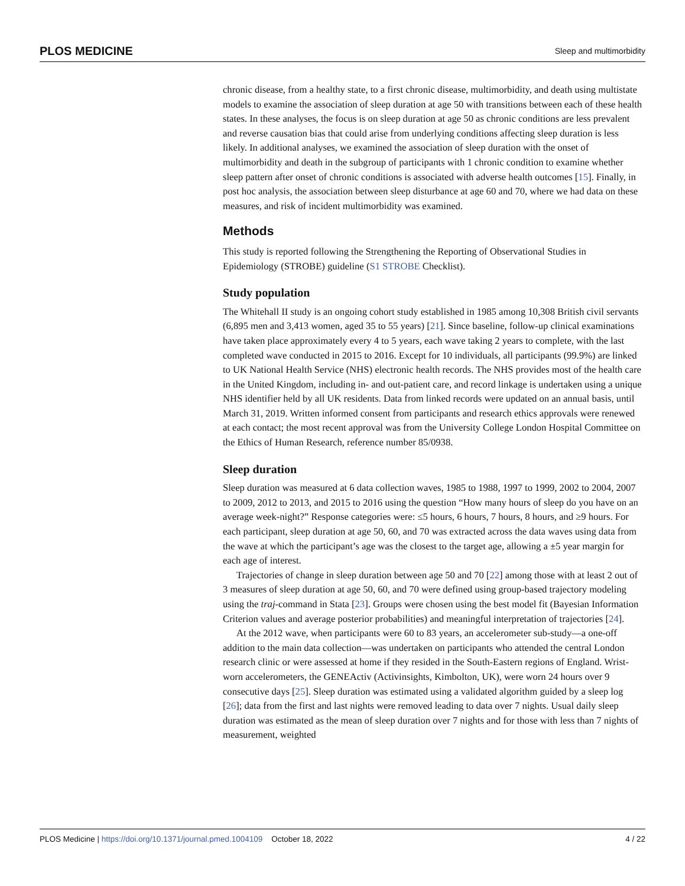PLOS MEDICINE Sleep and multimorbidity
chronic disease, from a healthy state, to a first chronic disease, multimorbidity, and death using multistate models to examine the association of sleep duration at age 50 with transitions between each of these health states. In these analyses, the focus is on sleep duration at age 50 as chronic conditions are less prevalent and reverse causation bias that could arise from underlying conditions affecting sleep duration is less likely. In additional analyses, we examined the association of sleep duration with the onset of multimorbidity and death in the subgroup of participants with 1 chronic condition to examine whether sleep pattern after onset of chronic conditions is associated with adverse health outcomes [15]. Finally, in post hoc analysis, the association between sleep disturbance at age 60 and 70, where we had data on these measures, and risk of incident multimorbidity was examined.
Methods
This study is reported following the Strengthening the Reporting of Observational Studies in Epidemiology (STROBE) guideline (S1 STROBE Checklist).
Study population
The Whitehall II study is an ongoing cohort study established in 1985 among 10,308 British civil servants (6,895 men and 3,413 women, aged 35 to 55 years) [21]. Since baseline, follow-up clinical examinations have taken place approximately every 4 to 5 years, each wave taking 2 years to complete, with the last completed wave conducted in 2015 to 2016. Except for 10 individuals, all participants (99.9%) are linked to UK National Health Service (NHS) electronic health records. The NHS provides most of the health care in the United Kingdom, including in- and out-patient care, and record linkage is undertaken using a unique NHS identifier held by all UK residents. Data from linked records were updated on an annual basis, until March 31, 2019. Written informed consent from participants and research ethics approvals were renewed at each contact; the most recent approval was from the University College London Hospital Committee on the Ethics of Human Research, reference number 85/0938.
Sleep duration
Sleep duration was measured at 6 data collection waves, 1985 to 1988, 1997 to 1999, 2002 to 2004, 2007 to 2009, 2012 to 2013, and 2015 to 2016 using the question “How many hours of sleep do you have on an average week-night?” Response categories were: ≤5 hours, 6 hours, 7 hours, 8 hours, and ≥9 hours. For each participant, sleep duration at age 50, 60, and 70 was extracted across the data waves using data from the wave at which the participant’s age was the closest to the target age, allowing a ±5 year margin for each age of interest.
Trajectories of change in sleep duration between age 50 and 70 [22] among those with at least 2 out of 3 measures of sleep duration at age 50, 60, and 70 were defined using group-based trajectory modeling using the traj-command in Stata [23]. Groups were chosen using the best model fit (Bayesian Information Criterion values and average posterior probabilities) and meaningful interpretation of trajectories [24].
At the 2012 wave, when participants were 60 to 83 years, an accelerometer sub-study—a one-off addition to the main data collection—was undertaken on participants who attended the central London research clinic or were assessed at home if they resided in the South-Eastern regions of England. Wrist-worn accelerometers, the GENEActiv (Activinsights, Kimbolton, UK), were worn 24 hours over 9 consecutive days [25]. Sleep duration was estimated using a validated algorithm guided by a sleep log [26]; data from the first and last nights were removed leading to data over 7 nights. Usual daily sleep duration was estimated as the mean of sleep duration over 7 nights and for those with less than 7 nights of measurement, weighted
PLOS Medicine | https://doi.org/10.1371/journal.pmed.1004109 October 18, 2022 4 / 22